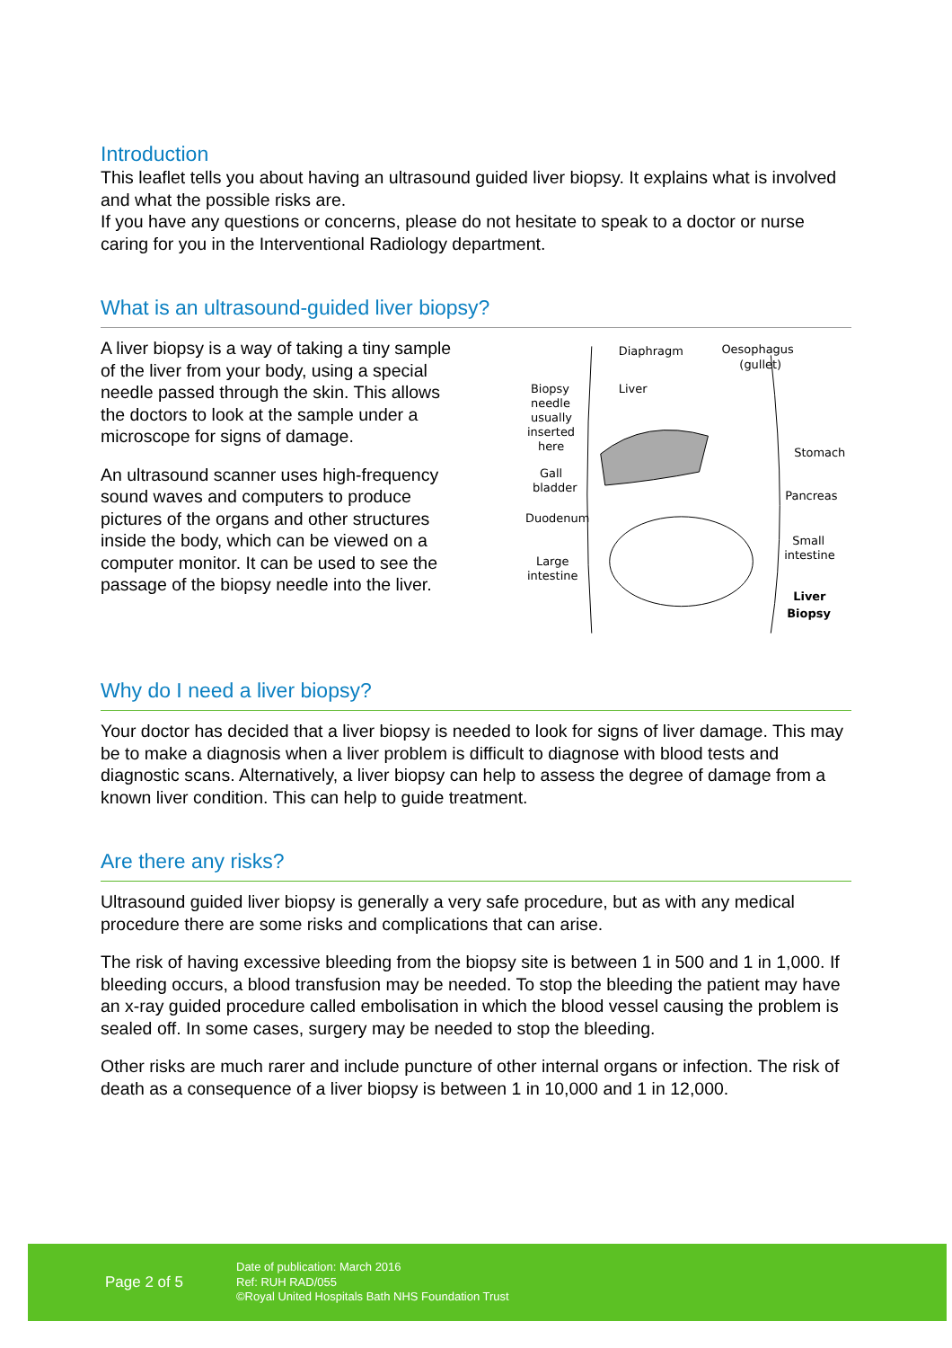Introduction
This leaflet tells you about having an ultrasound guided liver biopsy. It explains what is involved and what the possible risks are.
If you have any questions or concerns, please do not hesitate to speak to a doctor or nurse caring for you in the Interventional Radiology department.
What is an ultrasound-guided liver biopsy?
A liver biopsy is a way of taking a tiny sample of the liver from your body, using a special needle passed through the skin. This allows the doctors to look at the sample under a microscope for signs of damage.
An ultrasound scanner uses high-frequency sound waves and computers to produce pictures of the organs and other structures inside the body, which can be viewed on a computer monitor. It can be used to see the passage of the biopsy needle into the liver.
Diaphragm
Oesophagus
(gullet)
Biopsy
needle
usually
inserted
here
Liver
Gall
bladder
Duodenum
Large
intestine
Stomach
Pancreas
Small
intestine
Liver
Biopsy
Why do I need a liver biopsy?
Your doctor has decided that a liver biopsy is needed to look for signs of liver damage. This may be to make a diagnosis when a liver problem is difficult to diagnose with blood tests and diagnostic scans. Alternatively, a liver biopsy can help to assess the degree of damage from a known liver condition. This can help to guide treatment.
Are there any risks?
Ultrasound guided liver biopsy is generally a very safe procedure, but as with any medical procedure there are some risks and complications that can arise.
The risk of having excessive bleeding from the biopsy site is between 1 in 500 and 1 in 1,000. If bleeding occurs, a blood transfusion may be needed. To stop the bleeding the patient may have an x-ray guided procedure called embolisation in which the blood vessel causing the problem is sealed off. In some cases, surgery may be needed to stop the bleeding.
Other risks are much rarer and include puncture of other internal organs or infection. The risk of death as a consequence of a liver biopsy is between 1 in 10,000 and 1 in 12,000.
Page 2 of 5
Date of publication: March 2016
Ref: RUH RAD/055
©Royal United Hospitals Bath NHS Foundation Trust